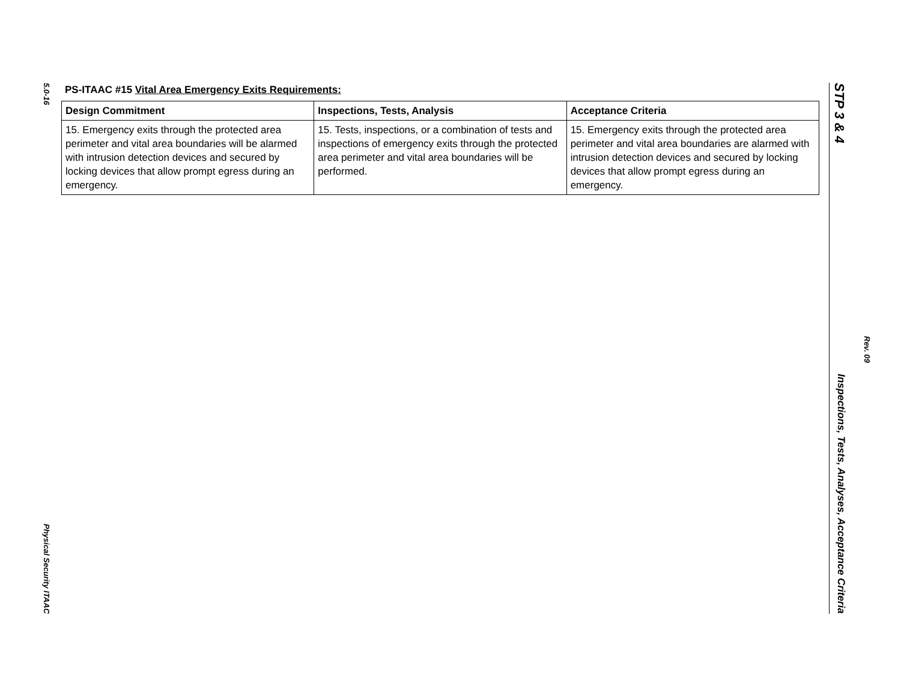5.0-16
Physical Security ITAAC
PS-ITAAC #15 Vital Area Emergency Exits Requirements:
| Design Commitment | Inspections, Tests, Analysis | Acceptance Criteria |
| --- | --- | --- |
| 15. Emergency exits through the protected area perimeter and vital area boundaries will be alarmed with intrusion detection devices and secured by locking devices that allow prompt egress during an emergency. | 15. Tests, inspections, or a combination of tests and inspections of emergency exits through the protected area perimeter and vital area boundaries will be performed. | 15. Emergency exits through the protected area perimeter and vital area boundaries are alarmed with intrusion detection devices and secured by locking devices that allow prompt egress during an emergency. |
STP 3 & 4
Inspections, Tests, Analyses, Acceptance Criteria
Rev. 09